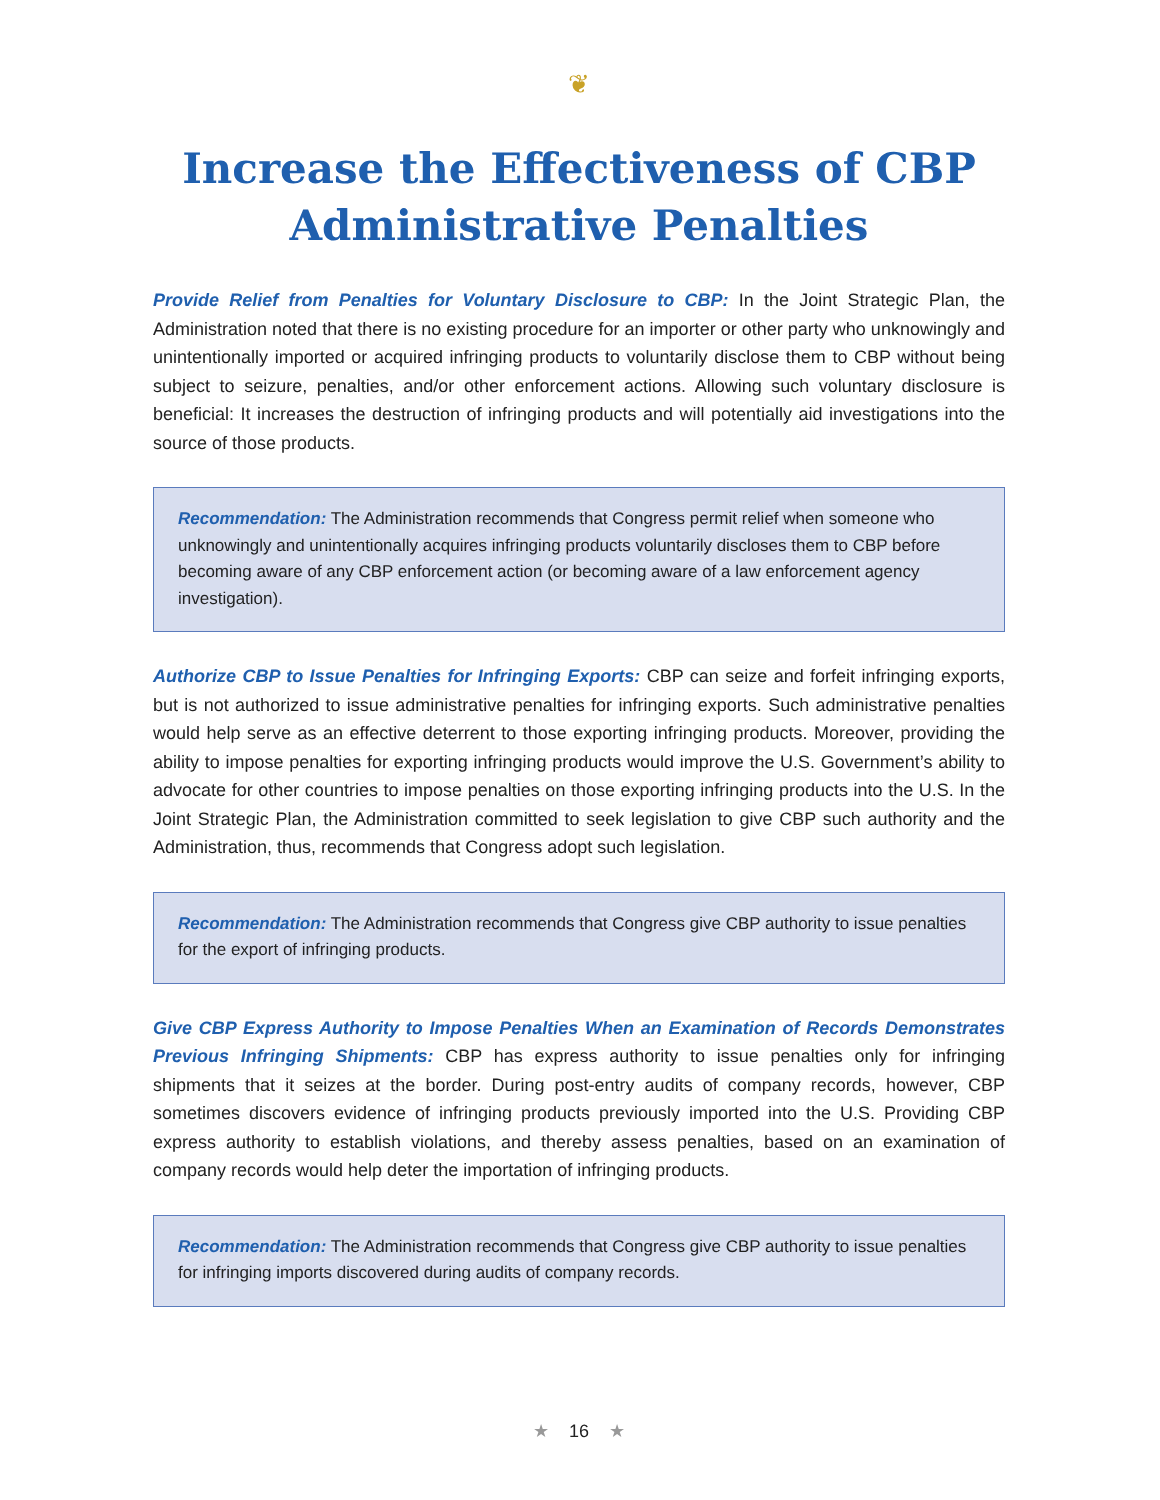❦
Increase the Effectiveness of CBP Administrative Penalties
Provide Relief from Penalties for Voluntary Disclosure to CBP: In the Joint Strategic Plan, the Administration noted that there is no existing procedure for an importer or other party who unknowingly and unintentionally imported or acquired infringing products to voluntarily disclose them to CBP without being subject to seizure, penalties, and/or other enforcement actions. Allowing such voluntary disclosure is beneficial: It increases the destruction of infringing products and will potentially aid investigations into the source of those products.
Recommendation: The Administration recommends that Congress permit relief when someone who unknowingly and unintentionally acquires infringing products voluntarily discloses them to CBP before becoming aware of any CBP enforcement action (or becoming aware of a law enforcement agency investigation).
Authorize CBP to Issue Penalties for Infringing Exports: CBP can seize and forfeit infringing exports, but is not authorized to issue administrative penalties for infringing exports. Such administrative penalties would help serve as an effective deterrent to those exporting infringing products. Moreover, providing the ability to impose penalties for exporting infringing products would improve the U.S. Government’s ability to advocate for other countries to impose penalties on those exporting infringing products into the U.S. In the Joint Strategic Plan, the Administration committed to seek legislation to give CBP such authority and the Administration, thus, recommends that Congress adopt such legislation.
Recommendation: The Administration recommends that Congress give CBP authority to issue penalties for the export of infringing products.
Give CBP Express Authority to Impose Penalties When an Examination of Records Demonstrates Previous Infringing Shipments: CBP has express authority to issue penalties only for infringing shipments that it seizes at the border. During post-entry audits of company records, however, CBP sometimes discovers evidence of infringing products previously imported into the U.S. Providing CBP express authority to establish violations, and thereby assess penalties, based on an examination of company records would help deter the importation of infringing products.
Recommendation: The Administration recommends that Congress give CBP authority to issue penalties for infringing imports discovered during audits of company records.
★ 16 ★